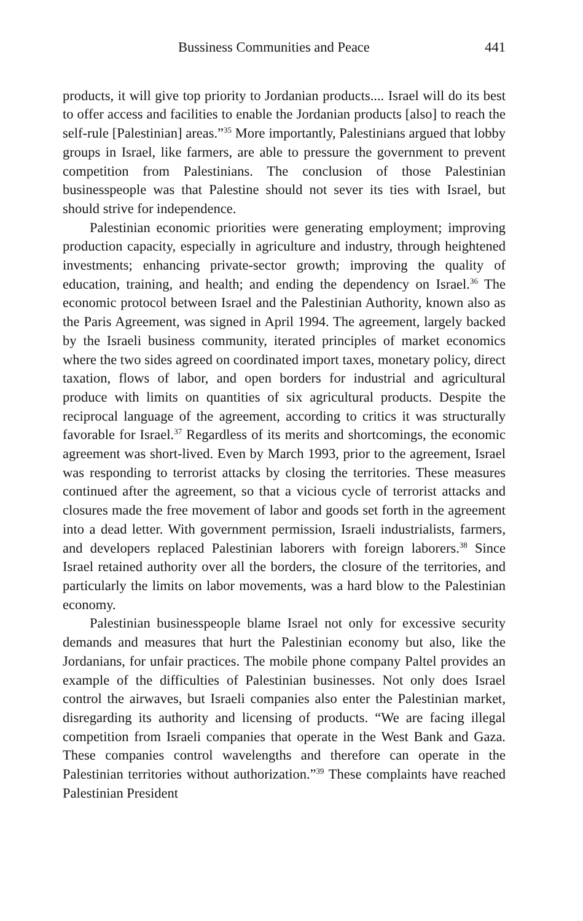Bussiness Communities and Peace 441
products, it will give top priority to Jordanian products.... Israel will do its best to offer access and facilities to enable the Jordanian products [also] to reach the self-rule [Palestinian] areas.”<sup>35</sup> More importantly, Palestinians argued that lobby groups in Israel, like farmers, are able to pressure the government to prevent competition from Palestinians. The conclusion of those Palestinian businesspeople was that Palestine should not sever its ties with Israel, but should strive for independence.
Palestinian economic priorities were generating employment; improving production capacity, especially in agriculture and industry, through heightened investments; enhancing private-sector growth; improving the quality of education, training, and health; and ending the dependency on Israel.<sup>36</sup> The economic protocol between Israel and the Palestinian Authority, known also as the Paris Agreement, was signed in April 1994. The agreement, largely backed by the Israeli business community, iterated principles of market economics where the two sides agreed on coordinated import taxes, monetary policy, direct taxation, flows of labor, and open borders for industrial and agricultural produce with limits on quantities of six agricultural products. Despite the reciprocal language of the agreement, according to critics it was structurally favorable for Israel.<sup>37</sup> Regardless of its merits and shortcomings, the economic agreement was short-lived. Even by March 1993, prior to the agreement, Israel was responding to terrorist attacks by closing the territories. These measures continued after the agreement, so that a vicious cycle of terrorist attacks and closures made the free movement of labor and goods set forth in the agreement into a dead letter. With government permission, Israeli industrialists, farmers, and developers replaced Palestinian laborers with foreign laborers.<sup>38</sup> Since Israel retained authority over all the borders, the closure of the territories, and particularly the limits on labor movements, was a hard blow to the Palestinian economy.
Palestinian businesspeople blame Israel not only for excessive security demands and measures that hurt the Palestinian economy but also, like the Jordanians, for unfair practices. The mobile phone company Paltel provides an example of the difficulties of Palestinian businesses. Not only does Israel control the airwaves, but Israeli companies also enter the Palestinian market, disregarding its authority and licensing of products. “We are facing illegal competition from Israeli companies that operate in the West Bank and Gaza. These companies control wavelengths and therefore can operate in the Palestinian territories without authorization.”<sup>39</sup> These complaints have reached Palestinian President